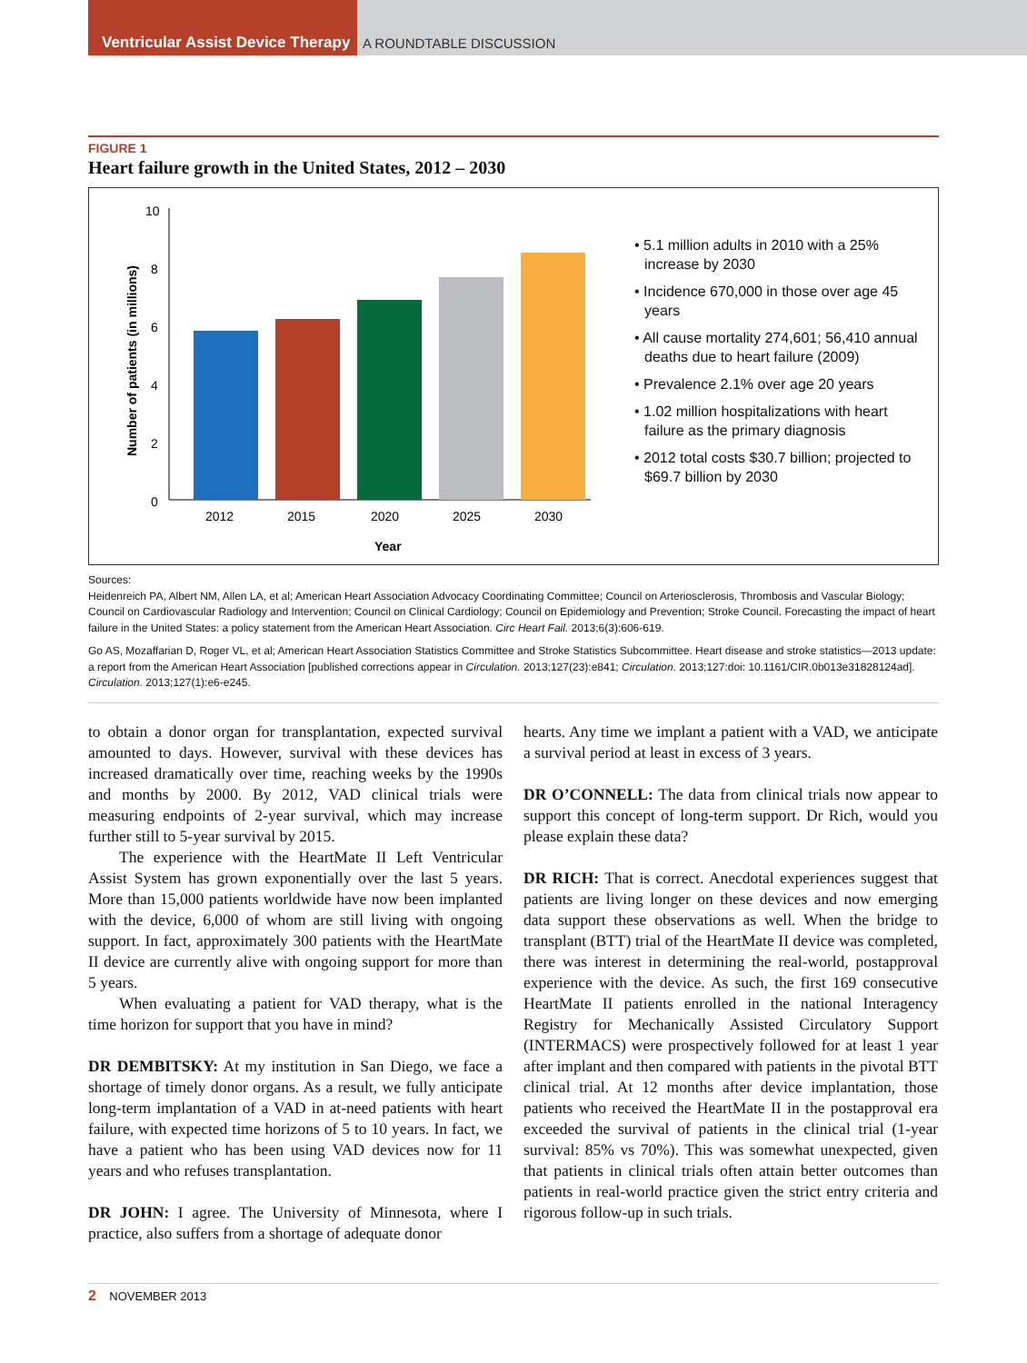Ventricular Assist Device Therapy
A ROUNDTABLE DISCUSSION
FIGURE 1
Heart failure growth in the United States, 2012 – 2030
Number of patients (in millions)
10
8
6
4
2
0
2012
2015
2020
2025
2030
Year
• 5.1 million adults in 2010 with a 25% increase by 2030
• Incidence 670,000 in those over age 45 years
• All cause mortality 274,601; 56,410 annual deaths due to heart failure (2009)
• Prevalence 2.1% over age 20 years
• 1.02 million hospitalizations with heart failure as the primary diagnosis
• 2012 total costs $30.7 billion; projected to $69.7 billion by 2030
Sources:
Heidenreich PA, Albert NM, Allen LA, et al; American Heart Association Advocacy Coordinating Committee; Council on Arteriosclerosis, Thrombosis and Vascular Biology; Council on Cardiovascular Radiology and Intervention; Council on Clinical Cardiology; Council on Epidemiology and Prevention; Stroke Council. Forecasting the impact of heart failure in the United States: a policy statement from the American Heart Association. Circ Heart Fail. 2013;6(3):606-619.
Go AS, Mozaffarian D, Roger VL, et al; American Heart Association Statistics Committee and Stroke Statistics Subcommittee. Heart disease and stroke statistics—2013 update: a report from the American Heart Association [published corrections appear in Circulation. 2013;127(23):e841; Circulation. 2013;127:doi: 10.1161/CIR.0b013e31828124ad]. Circulation. 2013;127(1):e6-e245.
to obtain a donor organ for transplantation, expected survival amounted to days. However, survival with these devices has increased dramatically over time, reaching weeks by the 1990s and months by 2000. By 2012, VAD clinical trials were measuring endpoints of 2-year survival, which may increase further still to 5-year survival by 2015.
The experience with the HeartMate II Left Ventricular Assist System has grown exponentially over the last 5 years. More than 15,000 patients worldwide have now been implanted with the device, 6,000 of whom are still living with ongoing support. In fact, approximately 300 patients with the HeartMate II device are currently alive with ongoing support for more than 5 years.
When evaluating a patient for VAD therapy, what is the time horizon for support that you have in mind?
DR DEMBITSKY: At my institution in San Diego, we face a shortage of timely donor organs. As a result, we fully anticipate long-term implantation of a VAD in at-need patients with heart failure, with expected time horizons of 5 to 10 years. In fact, we have a patient who has been using VAD devices now for 11 years and who refuses transplantation.
DR JOHN: I agree. The University of Minnesota, where I practice, also suffers from a shortage of adequate donor
hearts. Any time we implant a patient with a VAD, we anticipate a survival period at least in excess of 3 years.
DR O’CONNELL: The data from clinical trials now appear to support this concept of long-term support. Dr Rich, would you please explain these data?
DR RICH: That is correct. Anecdotal experiences suggest that patients are living longer on these devices and now emerging data support these observations as well. When the bridge to transplant (BTT) trial of the HeartMate II device was completed, there was interest in determining the real-world, postapproval experience with the device. As such, the first 169 consecutive HeartMate II patients enrolled in the national Interagency Registry for Mechanically Assisted Circulatory Support (INTERMACS) were prospectively followed for at least 1 year after implant and then compared with patients in the pivotal BTT clinical trial. At 12 months after device implantation, those patients who received the HeartMate II in the postapproval era exceeded the survival of patients in the clinical trial (1-year survival: 85% vs 70%). This was somewhat unexpected, given that patients in clinical trials often attain better outcomes than patients in real-world practice given the strict entry criteria and rigorous follow-up in such trials.
2 NOVEMBER 2013